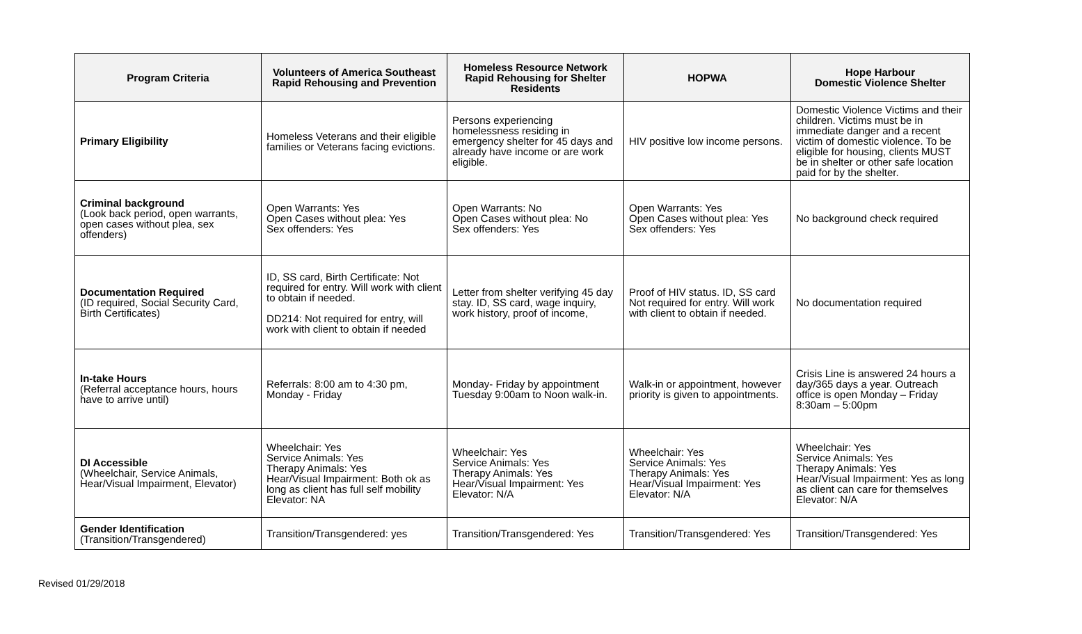| Program Criteria | Volunteers of America Southeast Rapid Rehousing and Prevention | Homeless Resource Network Rapid Rehousing for Shelter Residents | HOPWA | Hope Harbour Domestic Violence Shelter |
| --- | --- | --- | --- | --- |
| Primary Eligibility | Homeless Veterans and their eligible families or Veterans facing evictions. | Persons experiencing homelessness residing in emergency shelter for 45 days and already have income or are work eligible. | HIV positive low income persons. | Domestic Violence Victims and their children. Victims must be in immediate danger and a recent victim of domestic violence. To be eligible for housing, clients MUST be in shelter or other safe location paid for by the shelter. |
| Criminal background (Look back period, open warrants, open cases without plea, sex offenders) | Open Warrants: Yes Open Cases without plea: Yes Sex offenders: Yes | Open Warrants: No Open Cases without plea: No Sex offenders: Yes | Open Warrants: Yes Open Cases without plea: Yes Sex offenders: Yes | No background check required |
| Documentation Required (ID required, Social Security Card, Birth Certificates) | ID, SS card, Birth Certificate: Not required for entry. Will work with client to obtain if needed. DD214: Not required for entry, will work with client to obtain if needed | Letter from shelter verifying 45 day stay. ID, SS card, wage inquiry, work history, proof of income, | Proof of HIV status. ID, SS card Not required for entry. Will work with client to obtain if needed. | No documentation required |
| In-take Hours (Referral acceptance hours, hours have to arrive until) | Referrals: 8:00 am to 4:30 pm, Monday - Friday | Monday- Friday by appointment Tuesday 9:00am to Noon walk-in. | Walk-in or appointment, however priority is given to appointments. | Crisis Line is answered 24 hours a day/365 days a year. Outreach office is open Monday – Friday 8:30am – 5:00pm |
| DI Accessible (Wheelchair, Service Animals, Hear/Visual Impairment, Elevator) | Wheelchair: Yes Service Animals: Yes Therapy Animals: Yes Hear/Visual Impairment: Both ok as long as client has full self mobility Elevator: NA | Wheelchair: Yes Service Animals: Yes Therapy Animals: Yes Hear/Visual Impairment: Yes Elevator: N/A | Wheelchair: Yes Service Animals: Yes Therapy Animals: Yes Hear/Visual Impairment: Yes Elevator: N/A | Wheelchair: Yes Service Animals: Yes Therapy Animals: Yes Hear/Visual Impairment: Yes as long as client can care for themselves Elevator: N/A |
| Gender Identification (Transition/Transgendered) | Transition/Transgendered: yes | Transition/Transgendered: Yes | Transition/Transgendered: Yes | Transition/Transgendered: Yes |
Revised 01/29/2018